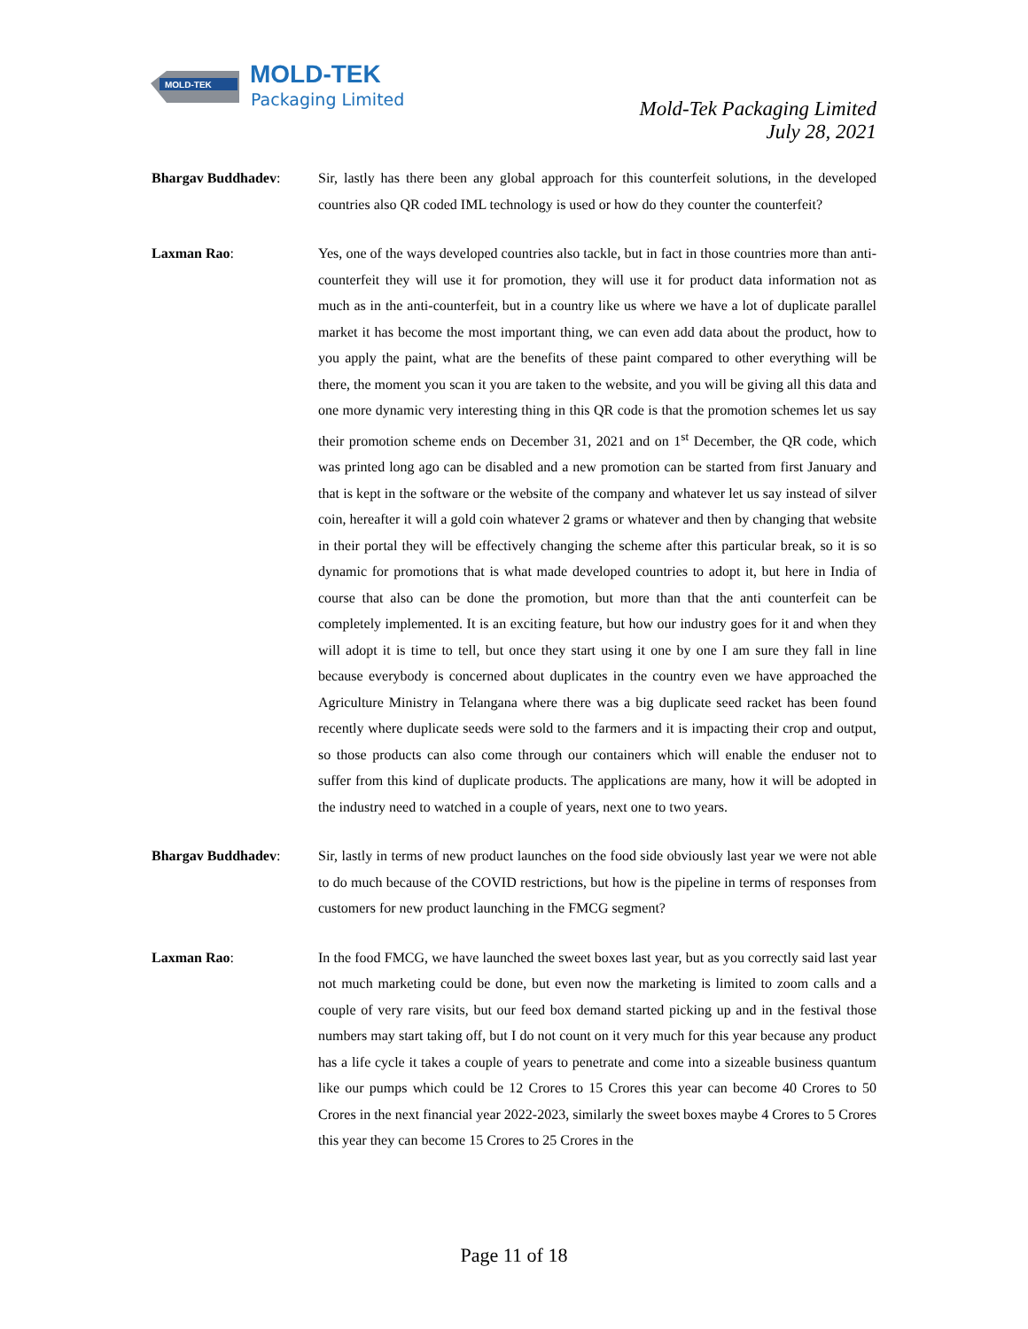MOLD-TEK
MOLD-TEK
Packaging Limited
Mold-Tek Packaging Limited
July 28, 2021
Bhargav Buddhadev: Sir, lastly has there been any global approach for this counterfeit solutions, in the developed countries also QR coded IML technology is used or how do they counter the counterfeit?
Laxman Rao: Yes, one of the ways developed countries also tackle, but in fact in those countries more than anti-counterfeit they will use it for promotion, they will use it for product data information not as much as in the anti-counterfeit, but in a country like us where we have a lot of duplicate parallel market it has become the most important thing, we can even add data about the product, how to you apply the paint, what are the benefits of these paint compared to other everything will be there, the moment you scan it you are taken to the website, and you will be giving all this data and one more dynamic very interesting thing in this QR code is that the promotion schemes let us say their promotion scheme ends on December 31, 2021 and on 1<sup>st</sup> December, the QR code, which was printed long ago can be disabled and a new promotion can be started from first January and that is kept in the software or the website of the company and whatever let us say instead of silver coin, hereafter it will a gold coin whatever 2 grams or whatever and then by changing that website in their portal they will be effectively changing the scheme after this particular break, so it is so dynamic for promotions that is what made developed countries to adopt it, but here in India of course that also can be done the promotion, but more than that the anti counterfeit can be completely implemented. It is an exciting feature, but how our industry goes for it and when they will adopt it is time to tell, but once they start using it one by one I am sure they fall in line because everybody is concerned about duplicates in the country even we have approached the Agriculture Ministry in Telangana where there was a big duplicate seed racket has been found recently where duplicate seeds were sold to the farmers and it is impacting their crop and output, so those products can also come through our containers which will enable the enduser not to suffer from this kind of duplicate products. The applications are many, how it will be adopted in the industry need to watched in a couple of years, next one to two years.
Bhargav Buddhadev: Sir, lastly in terms of new product launches on the food side obviously last year we were not able to do much because of the COVID restrictions, but how is the pipeline in terms of responses from customers for new product launching in the FMCG segment?
Laxman Rao: In the food FMCG, we have launched the sweet boxes last year, but as you correctly said last year not much marketing could be done, but even now the marketing is limited to zoom calls and a couple of very rare visits, but our feed box demand started picking up and in the festival those numbers may start taking off, but I do not count on it very much for this year because any product has a life cycle it takes a couple of years to penetrate and come into a sizeable business quantum like our pumps which could be 12 Crores to 15 Crores this year can become 40 Crores to 50 Crores in the next financial year 2022-2023, similarly the sweet boxes maybe 4 Crores to 5 Crores this year they can become 15 Crores to 25 Crores in the
Page 11 of 18